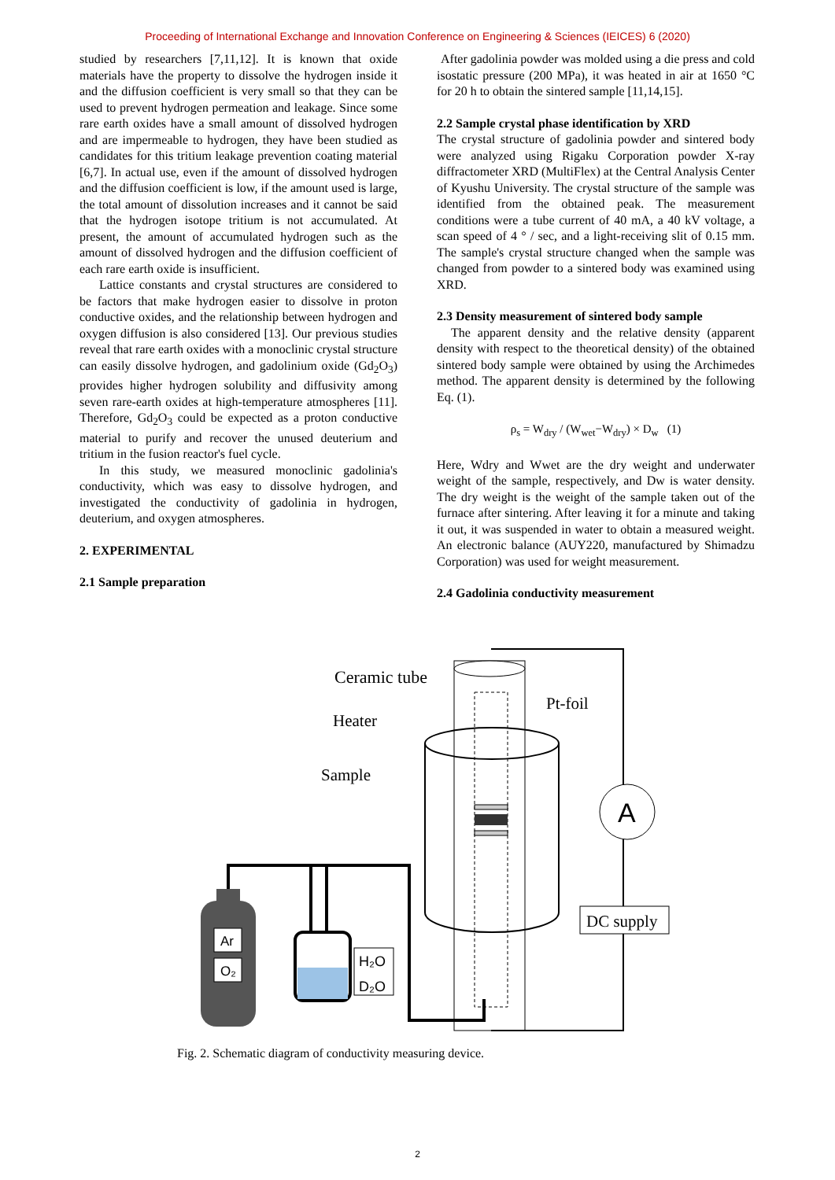Proceeding of International Exchange and Innovation Conference on Engineering & Sciences (IEICES) 6 (2020)
studied by researchers [7,11,12]. It is known that oxide materials have the property to dissolve the hydrogen inside it and the diffusion coefficient is very small so that they can be used to prevent hydrogen permeation and leakage. Since some rare earth oxides have a small amount of dissolved hydrogen and are impermeable to hydrogen, they have been studied as candidates for this tritium leakage prevention coating material [6,7]. In actual use, even if the amount of dissolved hydrogen and the diffusion coefficient is low, if the amount used is large, the total amount of dissolution increases and it cannot be said that the hydrogen isotope tritium is not accumulated. At present, the amount of accumulated hydrogen such as the amount of dissolved hydrogen and the diffusion coefficient of each rare earth oxide is insufficient.
Lattice constants and crystal structures are considered to be factors that make hydrogen easier to dissolve in proton conductive oxides, and the relationship between hydrogen and oxygen diffusion is also considered [13]. Our previous studies reveal that rare earth oxides with a monoclinic crystal structure can easily dissolve hydrogen, and gadolinium oxide (Gd<sub>2</sub>O<sub>3</sub>) provides higher hydrogen solubility and diffusivity among seven rare-earth oxides at high-temperature atmospheres [11]. Therefore, Gd<sub>2</sub>O<sub>3</sub> could be expected as a proton conductive material to purify and recover the unused deuterium and tritium in the fusion reactor's fuel cycle.
In this study, we measured monoclinic gadolinia's conductivity, which was easy to dissolve hydrogen, and investigated the conductivity of gadolinia in hydrogen, deuterium, and oxygen atmospheres.
2. EXPERIMENTAL
2.1 Sample preparation
After gadolinia powder was molded using a die press and cold isostatic pressure (200 MPa), it was heated in air at 1650 °C for 20 h to obtain the sintered sample [11,14,15].
2.2 Sample crystal phase identification by XRD
The crystal structure of gadolinia powder and sintered body were analyzed using Rigaku Corporation powder X-ray diffractometer XRD (MultiFlex) at the Central Analysis Center of Kyushu University. The crystal structure of the sample was identified from the obtained peak. The measurement conditions were a tube current of 40 mA, a 40 kV voltage, a scan speed of 4 ° / sec, and a light-receiving slit of 0.15 mm. The sample's crystal structure changed when the sample was changed from powder to a sintered body was examined using XRD.
2.3 Density measurement of sintered body sample
The apparent density and the relative density (apparent density with respect to the theoretical density) of the obtained sintered body sample were obtained by using the Archimedes method. The apparent density is determined by the following Eq. (1).
ρ<sub>s</sub> = W<sub>dry</sub> / (W<sub>wet</sub>−W<sub>dry</sub>) × D<sub>w</sub> (1)
Here, Wdry and Wwet are the dry weight and underwater weight of the sample, respectively, and Dw is water density. The dry weight is the weight of the sample taken out of the furnace after sintering. After leaving it for a minute and taking it out, it was suspended in water to obtain a measured weight. An electronic balance (AUY220, manufactured by Shimadzu Corporation) was used for weight measurement.
2.4 Gadolinia conductivity measurement
Ceramic tube
Heater
Sample
Pt-foil
A
DC supply
Ar
O₂
H₂O
D₂O
Fig. 2. Schematic diagram of conductivity measuring device.
2